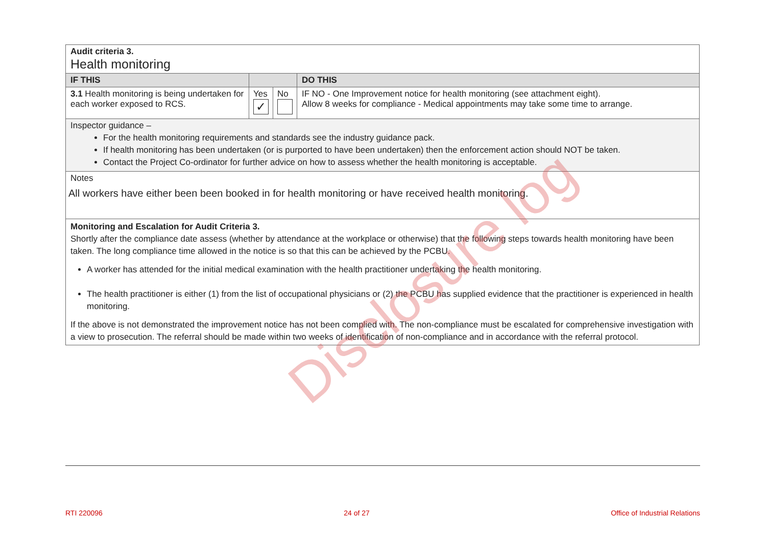| Audit criteria 3. Health monitoring | | | |
| IF THIS | | | DO THIS |
| 3.1 Health monitoring is being undertaken for each worker exposed to RCS. | Yes ✓ | No | IF NO - One Improvement notice for health monitoring (see attachment eight). Allow 8 weeks for compliance - Medical appointments may take some time to arrange. |
| Inspector guidance – For the health monitoring requirements and standards see the industry guidance pack. If health monitoring has been undertaken (or is purported to have been undertaken) then the enforcement action should NOT be taken. Contact the Project Co-ordinator for further advice on how to assess whether the health monitoring is acceptable. | | | |
| Notes All workers have either been been booked in for health monitoring or have received health monitoring. | | | |
| Monitoring and Escalation for Audit Criteria 3. Shortly after the compliance date assess (whether by attendance at the workplace or otherwise) that the following steps towards health monitoring have been taken. The long compliance time allowed in the notice is so that this can be achieved by the PCBU. A worker has attended for the initial medical examination with the health practitioner undertaking the health monitoring. The health practitioner is either (1) from the list of occupational physicians or (2) the PCBU has supplied evidence that the practitioner is experienced in health monitoring. If the above is not demonstrated the improvement notice has not been complied with. The non-compliance must be escalated for comprehensive investigation with a view to prosecution. The referral should be made within two weeks of identification of non-compliance and in accordance with the referral protocol. | | | |
Disclosure log
RTI 220096 24 of 27 Office of Industrial Relations